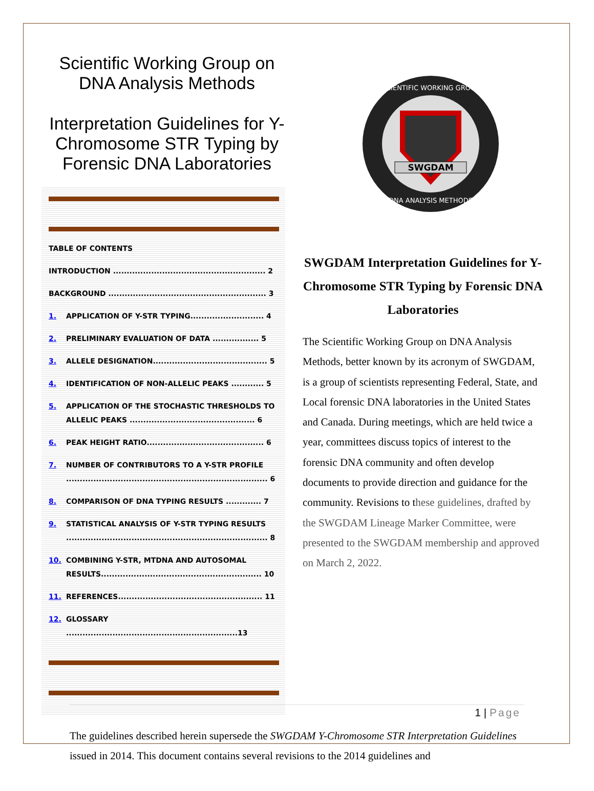Scientific Working Group on DNA Analysis Methods
Interpretation Guidelines for Y-Chromosome STR Typing by Forensic DNA Laboratories
TABLE OF CONTENTS
INTRODUCTION ........................................................ 2
BACKGROUND .......................................................... 3
1. APPLICATION OF Y-STR TYPING........................... 4
2. PRELIMINARY EVALUATION OF DATA ................. 5
3. ALLELE DESIGNATION.......................................... 5
4. IDENTIFICATION OF NON-ALLELIC PEAKS ............ 5
5. APPLICATION OF THE STOCHASTIC THRESHOLDS TO ALLELIC PEAKS .............................................. 6
6. PEAK HEIGHT RATIO........................................... 6
7. NUMBER OF CONTRIBUTORS TO A Y-STR PROFILE .......................................................................... 6
8. COMPARISON OF DNA TYPING RESULTS ............. 7
9. STATISTICAL ANALYSIS OF Y-STR TYPING RESULTS .......................................................................... 8
10. COMBINING Y-STR, MTDNA AND AUTOSOMAL RESULTS........................................................... 10
11. REFERENCES..................................................... 11
12. GLOSSARY ...............................................................13
SWGDAM
SCIENTIFIC WORKING GROUP
DNA ANALYSIS METHODS
SWGDAM Interpretation Guidelines for Y-Chromosome STR Typing by Forensic DNA Laboratories
The Scientific Working Group on DNA Analysis Methods, better known by its acronym of SWGDAM, is a group of scientists representing Federal, State, and Local forensic DNA laboratories in the United States and Canada. During meetings, which are held twice a year, committees discuss topics of interest to the forensic DNA community and often develop documents to provide direction and guidance for the community. Revisions to these guidelines, drafted by the SWGDAM Lineage Marker Committee, were presented to the SWGDAM membership and approved on March 2, 2022.
The guidelines described herein supersede the SWGDAM Y-Chromosome STR Interpretation Guidelines issued in 2014. This document contains several revisions to the 2014 guidelines and
1 | Page